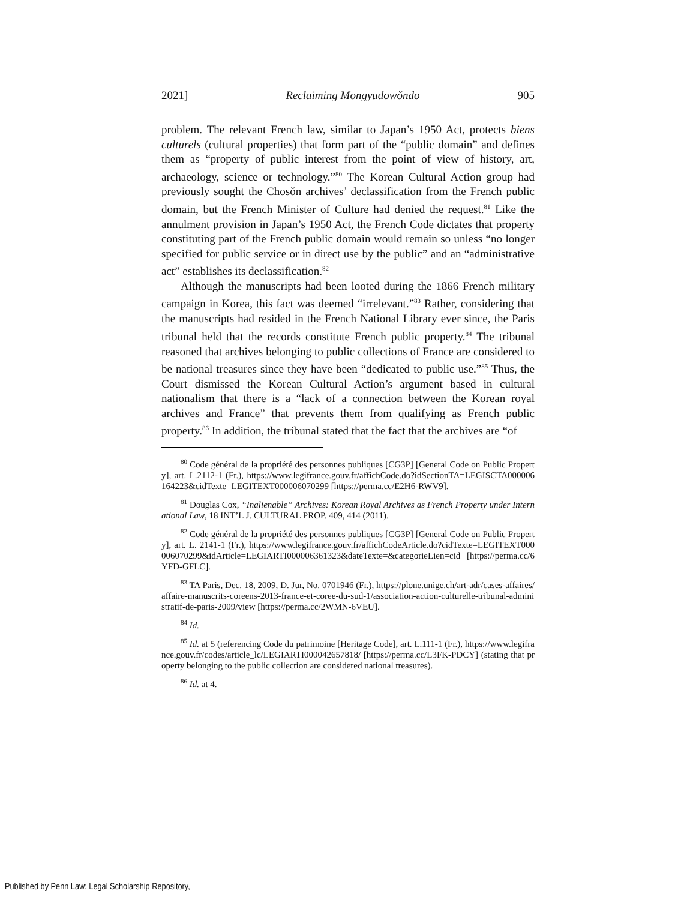2021] Reclaiming Mongyudowŏndo 905
problem. The relevant French law, similar to Japan’s 1950 Act, protects biens culturels (cultural properties) that form part of the “public domain” and defines them as “property of public interest from the point of view of history, art, archaeology, science or technology.”<sup>80</sup> The Korean Cultural Action group had previously sought the Chosŏn archives’ declassification from the French public domain, but the French Minister of Culture had denied the request.<sup>81</sup> Like the annulment provision in Japan’s 1950 Act, the French Code dictates that property constituting part of the French public domain would remain so unless “no longer specified for public service or in direct use by the public” and an “administrative act” establishes its declassification.<sup>82</sup>
Although the manuscripts had been looted during the 1866 French military campaign in Korea, this fact was deemed “irrelevant.”<sup>83</sup> Rather, considering that the manuscripts had resided in the French National Library ever since, the Paris tribunal held that the records constitute French public property.<sup>84</sup> The tribunal reasoned that archives belonging to public collections of France are considered to be national treasures since they have been “dedicated to public use.”<sup>85</sup> Thus, the Court dismissed the Korean Cultural Action’s argument based in cultural nationalism that there is a “lack of a connection between the Korean royal archives and France” that prevents them from qualifying as French public property.<sup>86</sup> In addition, the tribunal stated that the fact that the archives are “of
<sup>80</sup> Code général de la propriété des personnes publiques [CG3P] [General Code on Public Property], art. L.2112-1 (Fr.), https://www.legifrance.gouv.fr/affichCode.do?idSectionTA=LEGISCTA000006164223&cidTexte=LEGITEXT000006070299 [https://perma.cc/E2H6-RWV9].
<sup>81</sup> Douglas Cox, “Inalienable” Archives: Korean Royal Archives as French Property under International Law, 18 INT’L J. CULTURAL PROP. 409, 414 (2011).
<sup>82</sup> Code général de la propriété des personnes publiques [CG3P] [General Code on Public Property], art. L. 2141-1 (Fr.), https://www.legifrance.gouv.fr/affichCodeArticle.do?cidTexte=LEGITEXT000006070299&idArticle=LEGIARTI000006361323&dateTexte=&categorieLien=cid [https://perma.cc/6YFD-GFLC].
<sup>83</sup> TA Paris, Dec. 18, 2009, D. Jur, No. 0701946 (Fr.), https://plone.unige.ch/art-adr/cases-affaires/affaire-manuscrits-coreens-2013-france-et-coree-du-sud-1/association-action-culturelle-tribunal-administratif-de-paris-2009/view [https://perma.cc/2WMN-6VEU].
<sup>84</sup> Id.
<sup>85</sup> Id. at 5 (referencing Code du patrimoine [Heritage Code], art. L.111-1 (Fr.), https://www.legifrance.gouv.fr/codes/article_lc/LEGIARTI000042657818/ [https://perma.cc/L3FK-PDCY] (stating that property belonging to the public collection are considered national treasures).
<sup>86</sup> Id. at 4.
Published by Penn Law: Legal Scholarship Repository,